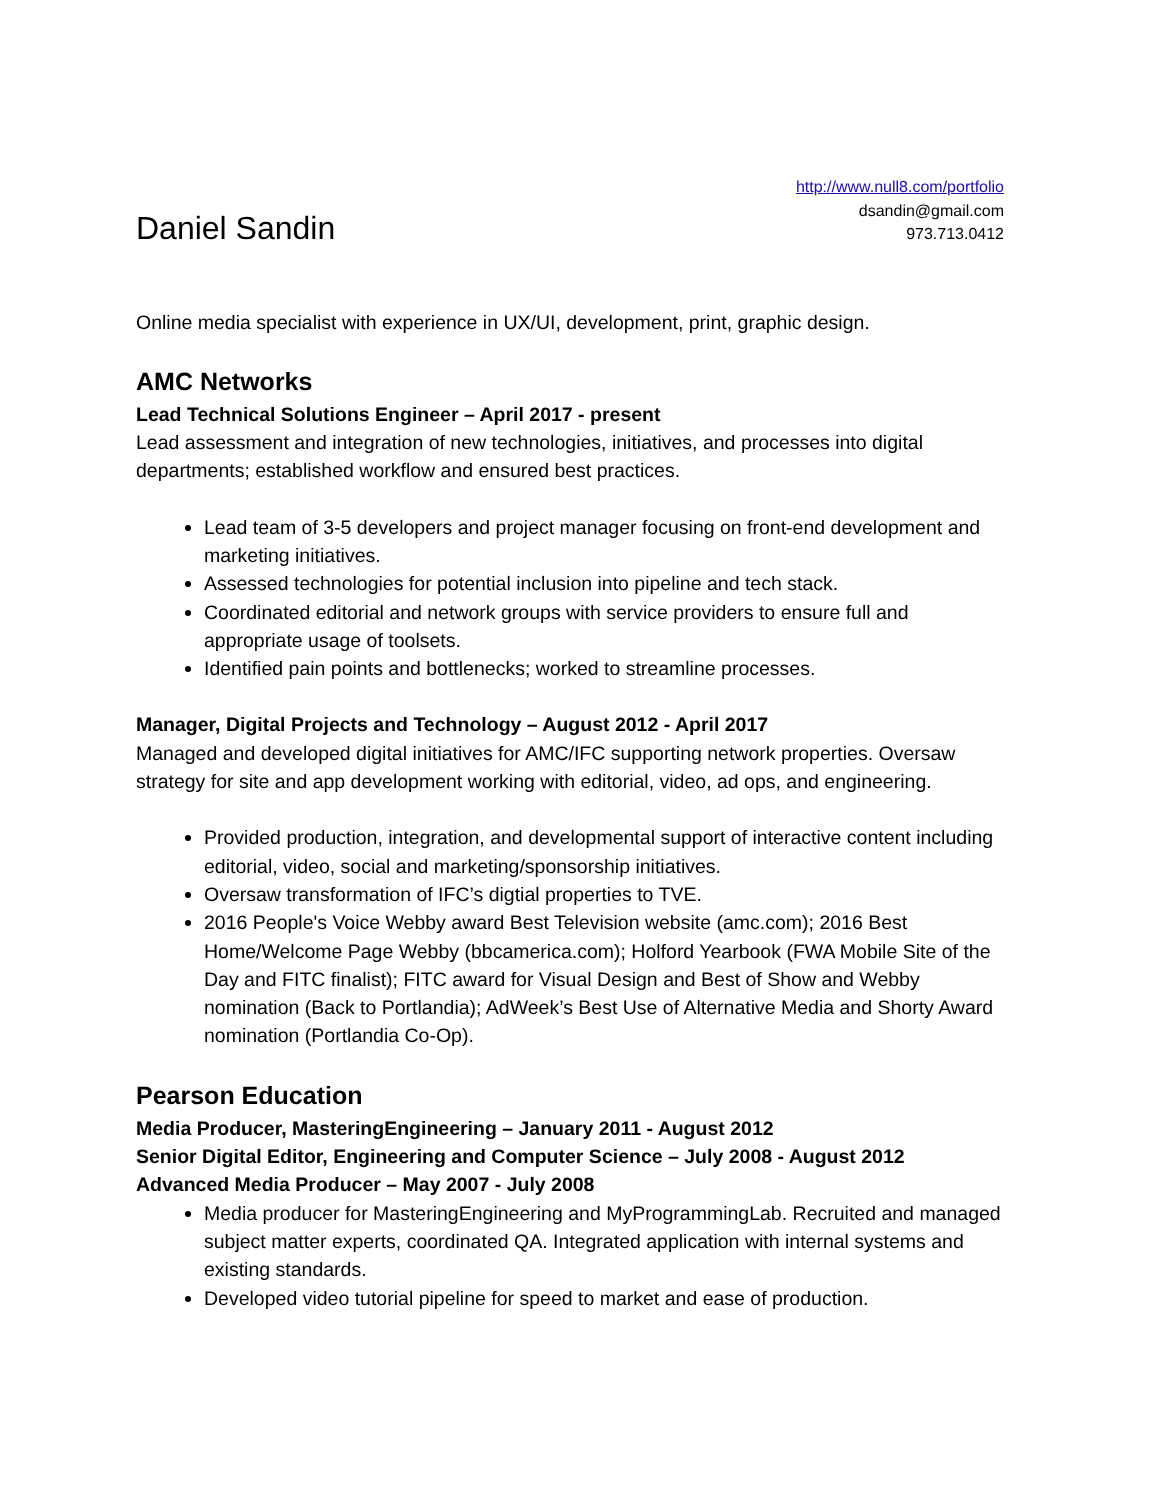Daniel Sandin
http://www.null8.com/portfolio
dsandin@gmail.com
973.713.0412
Online media specialist with experience in UX/UI, development, print, graphic design.
AMC Networks
Lead Technical Solutions Engineer – April 2017 - present
Lead assessment and integration of new technologies, initiatives, and processes into digital departments; established workflow and ensured best practices.
Lead team of 3-5 developers and project manager focusing on front-end development and marketing initiatives.
Assessed technologies for potential inclusion into pipeline and tech stack.
Coordinated editorial and network groups with service providers to ensure full and appropriate usage of toolsets.
Identified pain points and bottlenecks; worked to streamline processes.
Manager, Digital Projects and Technology – August 2012 - April 2017
Managed and developed digital initiatives for AMC/IFC supporting network properties. Oversaw strategy for site and app development working with editorial, video, ad ops, and engineering.
Provided production, integration, and developmental support of interactive content including editorial, video, social and marketing/sponsorship initiatives.
Oversaw transformation of IFC’s digtial properties to TVE.
2016 People's Voice Webby award Best Television website (amc.com); 2016 Best Home/Welcome Page Webby (bbcamerica.com); Holford Yearbook (FWA Mobile Site of the Day and FITC finalist); FITC award for Visual Design and Best of Show and Webby nomination (Back to Portlandia); AdWeek’s Best Use of Alternative Media and Shorty Award nomination (Portlandia Co-Op).
Pearson Education
Media Producer, MasteringEngineering – January 2011 - August 2012
Senior Digital Editor, Engineering and Computer Science – July 2008 - August 2012
Advanced Media Producer – May 2007 - July 2008
Media producer for MasteringEngineering and MyProgrammingLab. Recruited and managed subject matter experts, coordinated QA. Integrated application with internal systems and existing standards.
Developed video tutorial pipeline for speed to market and ease of production.